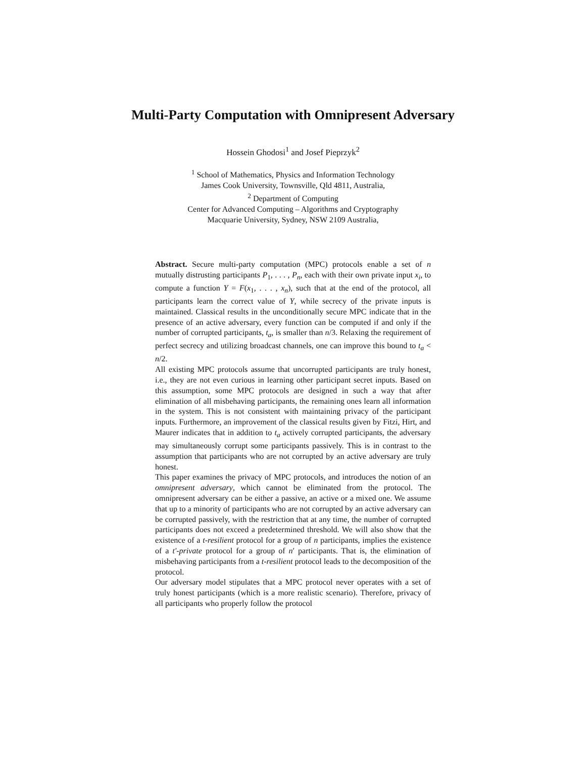Multi-Party Computation with Omnipresent Adversary
Hossein Ghodosi<sup>1</sup> and Josef Pieprzyk<sup>2</sup>
<sup>1</sup> School of Mathematics, Physics and Information Technology
James Cook University, Townsville, Qld 4811, Australia,
<sup>2</sup> Department of Computing
Center for Advanced Computing – Algorithms and Cryptography
Macquarie University, Sydney, NSW 2109 Australia,
Abstract. Secure multi-party computation (MPC) protocols enable a set of n mutually distrusting participants P<sub>1</sub>, . . . , P<sub>n</sub>, each with their own private input x<sub>i</sub>, to compute a function Y = F(x<sub>1</sub>, . . . , x<sub>n</sub>), such that at the end of the protocol, all participants learn the correct value of Y, while secrecy of the private inputs is maintained. Classical results in the unconditionally secure MPC indicate that in the presence of an active adversary, every function can be computed if and only if the number of corrupted participants, t<sub>a</sub>, is smaller than n/3. Relaxing the requirement of perfect secrecy and utilizing broadcast channels, one can improve this bound to t<sub>a</sub> < n/2.
All existing MPC protocols assume that uncorrupted participants are truly honest, i.e., they are not even curious in learning other participant secret inputs. Based on this assumption, some MPC protocols are designed in such a way that after elimination of all misbehaving participants, the remaining ones learn all information in the system. This is not consistent with maintaining privacy of the participant inputs. Furthermore, an improvement of the classical results given by Fitzi, Hirt, and Maurer indicates that in addition to t<sub>a</sub> actively corrupted participants, the adversary may simultaneously corrupt some participants passively. This is in contrast to the assumption that participants who are not corrupted by an active adversary are truly honest.
This paper examines the privacy of MPC protocols, and introduces the notion of an omnipresent adversary, which cannot be eliminated from the protocol. The omnipresent adversary can be either a passive, an active or a mixed one. We assume that up to a minority of participants who are not corrupted by an active adversary can be corrupted passively, with the restriction that at any time, the number of corrupted participants does not exceed a predetermined threshold. We will also show that the existence of a t-resilient protocol for a group of n participants, implies the existence of a t'-private protocol for a group of n′ participants. That is, the elimination of misbehaving participants from a t-resilient protocol leads to the decomposition of the protocol.
Our adversary model stipulates that a MPC protocol never operates with a set of truly honest participants (which is a more realistic scenario). Therefore, privacy of all participants who properly follow the protocol